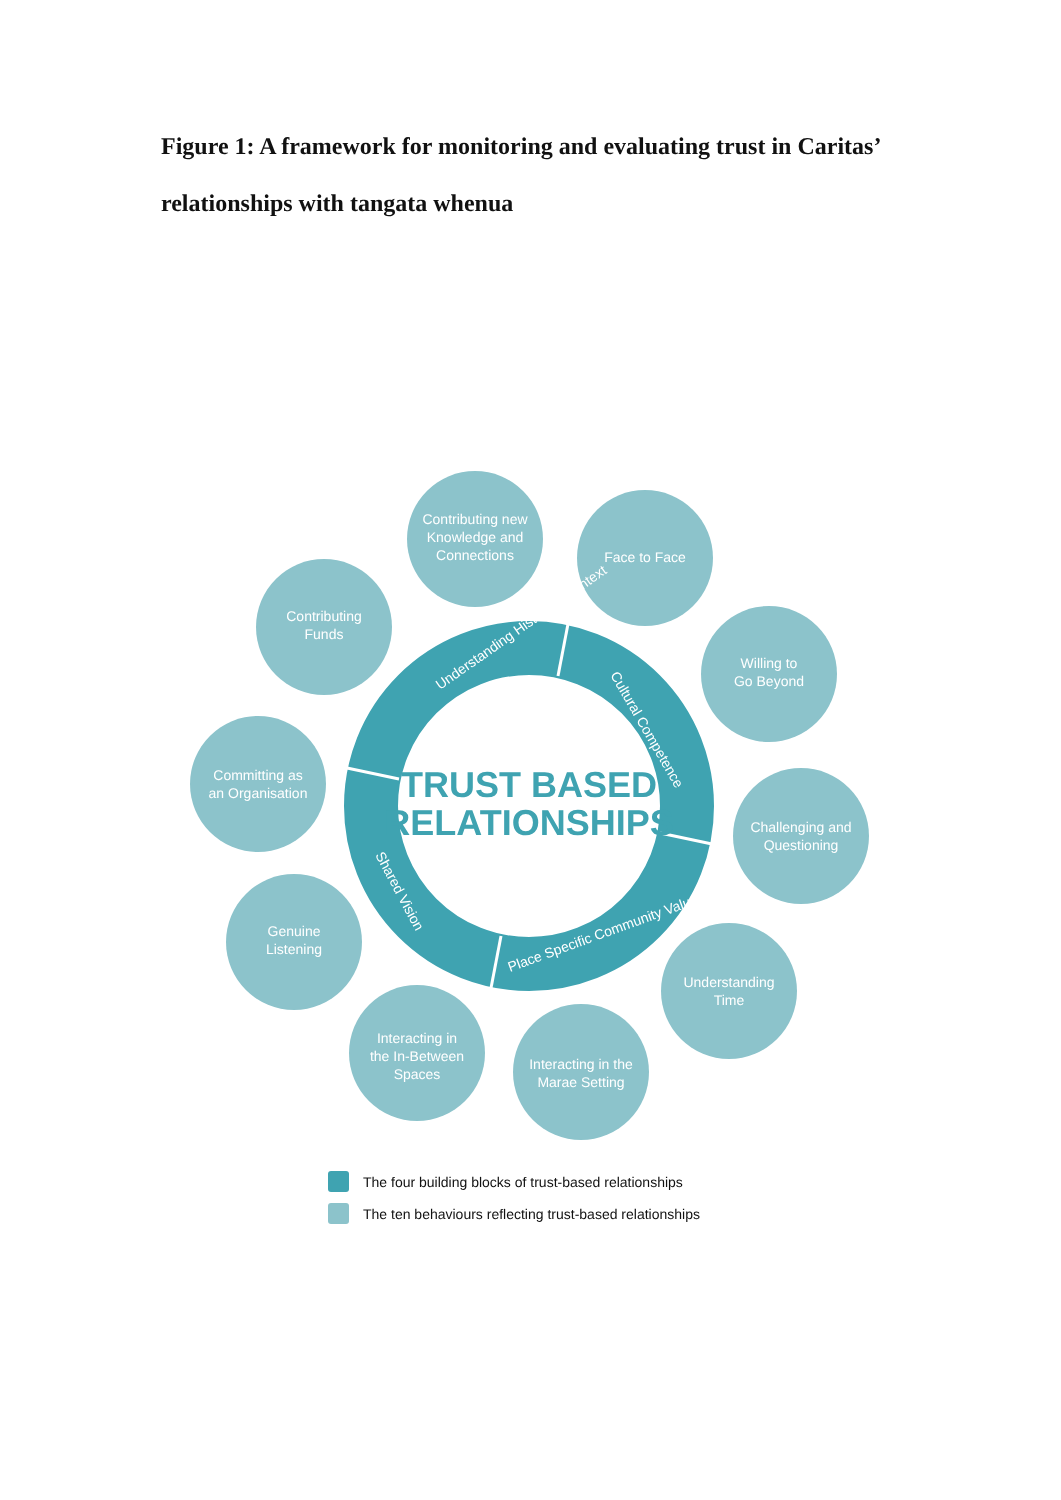Figure 1: A framework for monitoring and evaluating trust in Caritas’ relationships with tangata whenua
Contributing new
Knowledge and
Connections
Face to Face
Contributing
Funds
Willing to
Go Beyond
Committing as
an Organisation
Challenging and
Questioning
Genuine
Listening
Understanding
Time
Interacting in
the In-Between
Spaces
Interacting in the
Marae Setting
Understanding Historical Context
Cultural Competence
Place Specific Community Values
Shared Vision
TRUST BASED
RELATIONSHIPS
The four building blocks of trust-based relationships
The ten behaviours reflecting trust-based relationships